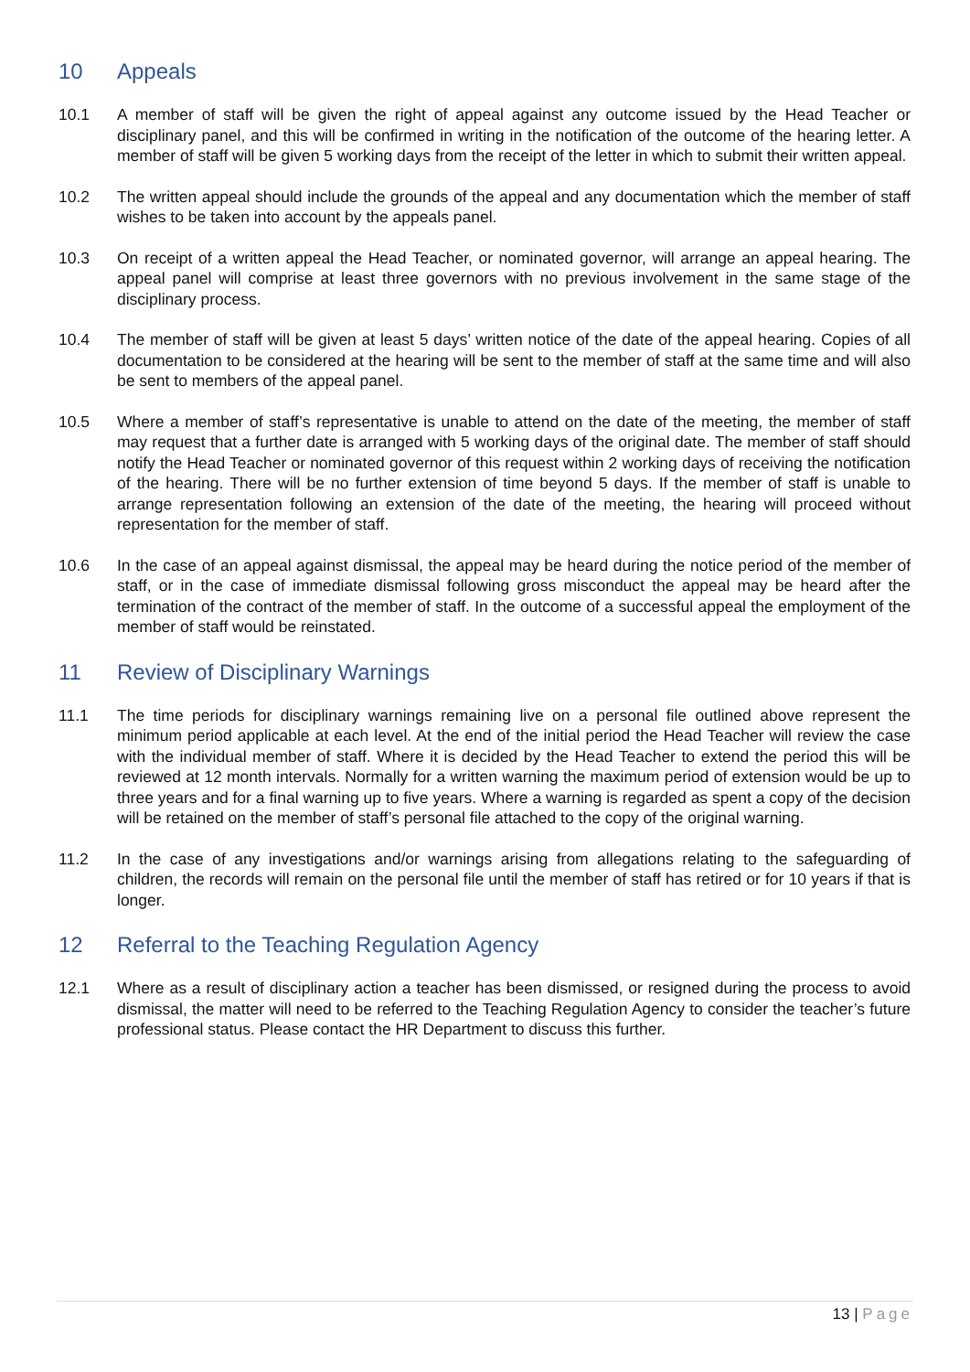10 Appeals
10.1 A member of staff will be given the right of appeal against any outcome issued by the Head Teacher or disciplinary panel, and this will be confirmed in writing in the notification of the outcome of the hearing letter. A member of staff will be given 5 working days from the receipt of the letter in which to submit their written appeal.
10.2 The written appeal should include the grounds of the appeal and any documentation which the member of staff wishes to be taken into account by the appeals panel.
10.3 On receipt of a written appeal the Head Teacher, or nominated governor, will arrange an appeal hearing. The appeal panel will comprise at least three governors with no previous involvement in the same stage of the disciplinary process.
10.4 The member of staff will be given at least 5 days’ written notice of the date of the appeal hearing. Copies of all documentation to be considered at the hearing will be sent to the member of staff at the same time and will also be sent to members of the appeal panel.
10.5 Where a member of staff’s representative is unable to attend on the date of the meeting, the member of staff may request that a further date is arranged with 5 working days of the original date. The member of staff should notify the Head Teacher or nominated governor of this request within 2 working days of receiving the notification of the hearing. There will be no further extension of time beyond 5 days. If the member of staff is unable to arrange representation following an extension of the date of the meeting, the hearing will proceed without representation for the member of staff.
10.6 In the case of an appeal against dismissal, the appeal may be heard during the notice period of the member of staff, or in the case of immediate dismissal following gross misconduct the appeal may be heard after the termination of the contract of the member of staff. In the outcome of a successful appeal the employment of the member of staff would be reinstated.
11 Review of Disciplinary Warnings
11.1 The time periods for disciplinary warnings remaining live on a personal file outlined above represent the minimum period applicable at each level. At the end of the initial period the Head Teacher will review the case with the individual member of staff. Where it is decided by the Head Teacher to extend the period this will be reviewed at 12 month intervals. Normally for a written warning the maximum period of extension would be up to three years and for a final warning up to five years. Where a warning is regarded as spent a copy of the decision will be retained on the member of staff’s personal file attached to the copy of the original warning.
11.2 In the case of any investigations and/or warnings arising from allegations relating to the safeguarding of children, the records will remain on the personal file until the member of staff has retired or for 10 years if that is longer.
12 Referral to the Teaching Regulation Agency
12.1 Where as a result of disciplinary action a teacher has been dismissed, or resigned during the process to avoid dismissal, the matter will need to be referred to the Teaching Regulation Agency to consider the teacher’s future professional status. Please contact the HR Department to discuss this further.
13 | Page